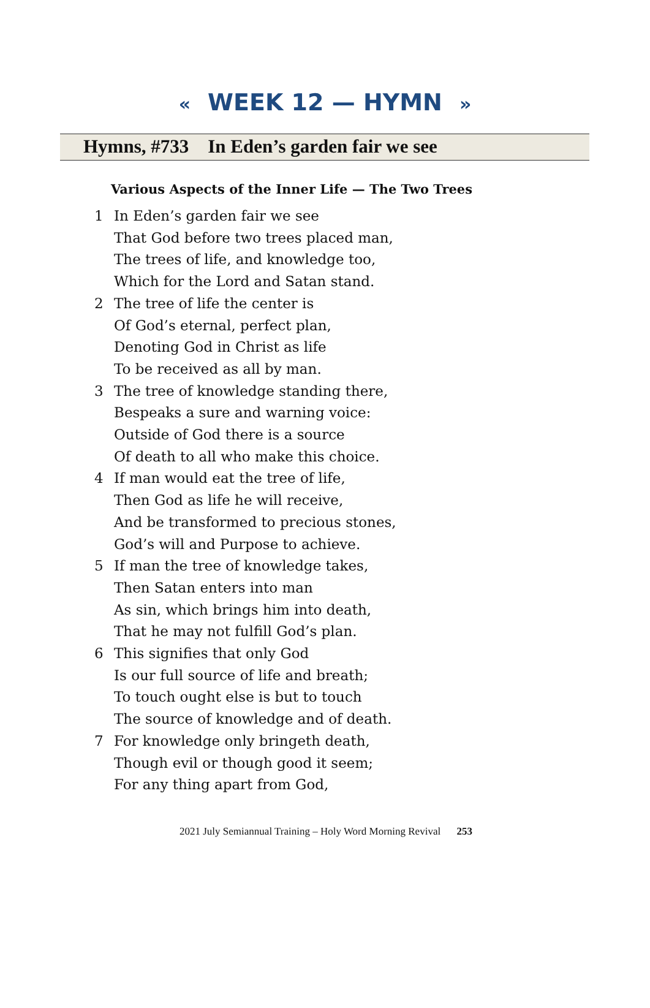« WEEK 12 — HYMN »
Hymns, #733 In Eden’s garden fair we see
Various Aspects of the Inner Life — The Two Trees
1 In Eden’s garden fair we see
That God before two trees placed man,
The trees of life, and knowledge too,
Which for the Lord and Satan stand.
2 The tree of life the center is
Of God’s eternal, perfect plan,
Denoting God in Christ as life
To be received as all by man.
3 The tree of knowledge standing there,
Bespeaks a sure and warning voice:
Outside of God there is a source
Of death to all who make this choice.
4 If man would eat the tree of life,
Then God as life he will receive,
And be transformed to precious stones,
God’s will and Purpose to achieve.
5 If man the tree of knowledge takes,
Then Satan enters into man
As sin, which brings him into death,
That he may not fulfill God’s plan.
6 This signifies that only God
Is our full source of life and breath;
To touch ought else is but to touch
The source of knowledge and of death.
7 For knowledge only bringeth death,
Though evil or though good it seem;
For any thing apart from God,
2021 July Semiannual Training – Holy Word Morning Revival 253